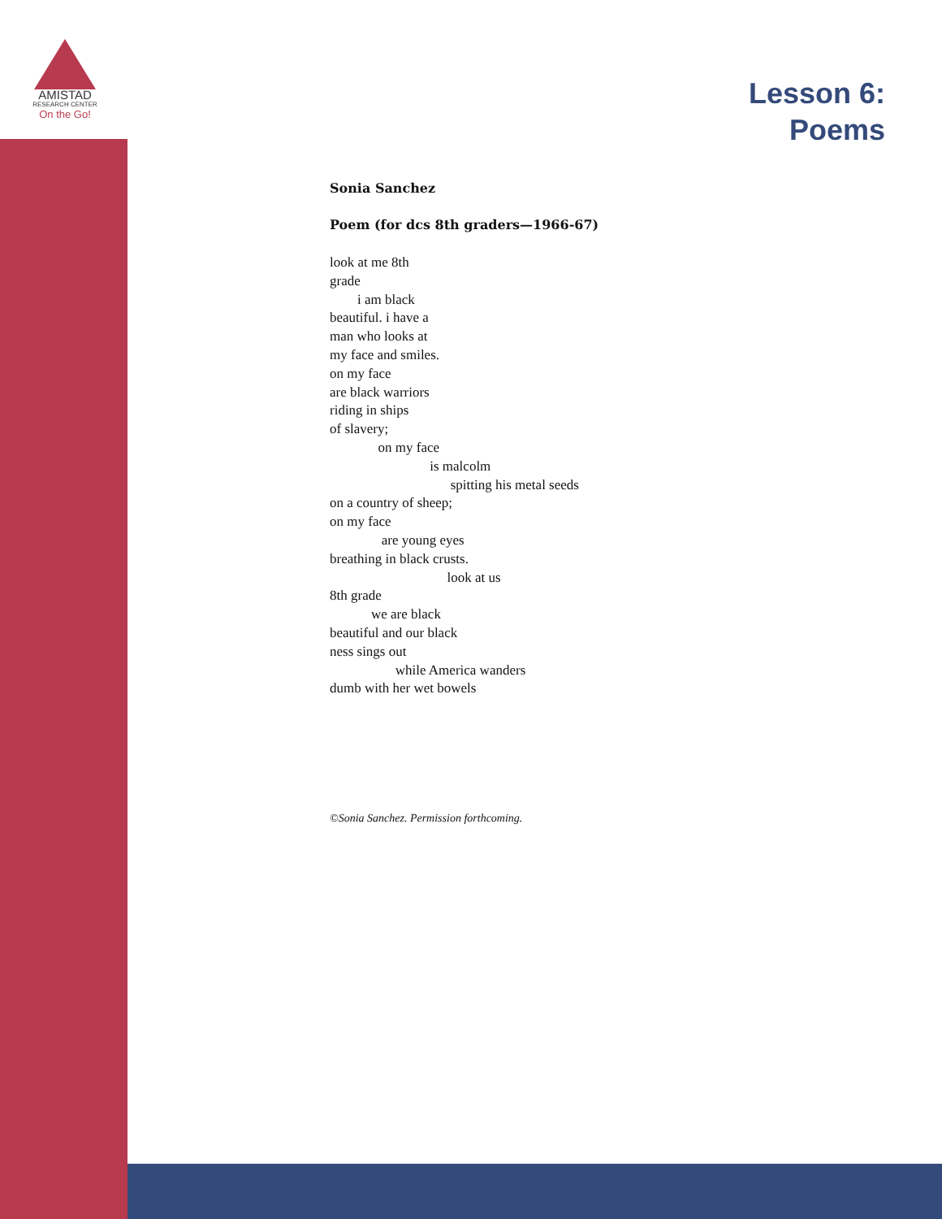AMISTAD
RESEARCH CENTER
On the Go!
Lesson 6:
Poems
Sonia Sanchez
Poem (for dcs 8th graders—1966-67)
look at me 8th grade i am black beautiful. i have a man who looks at my face and smiles. on my face are black warriors riding in ships of slavery; on my face is malcolm spitting his metal seeds on a country of sheep; on my face are young eyes breathing in black crusts. look at us 8th grade we are black beautiful and our black ness sings out while America wanders dumb with her wet bowels
©Sonia Sanchez. Permission forthcoming.